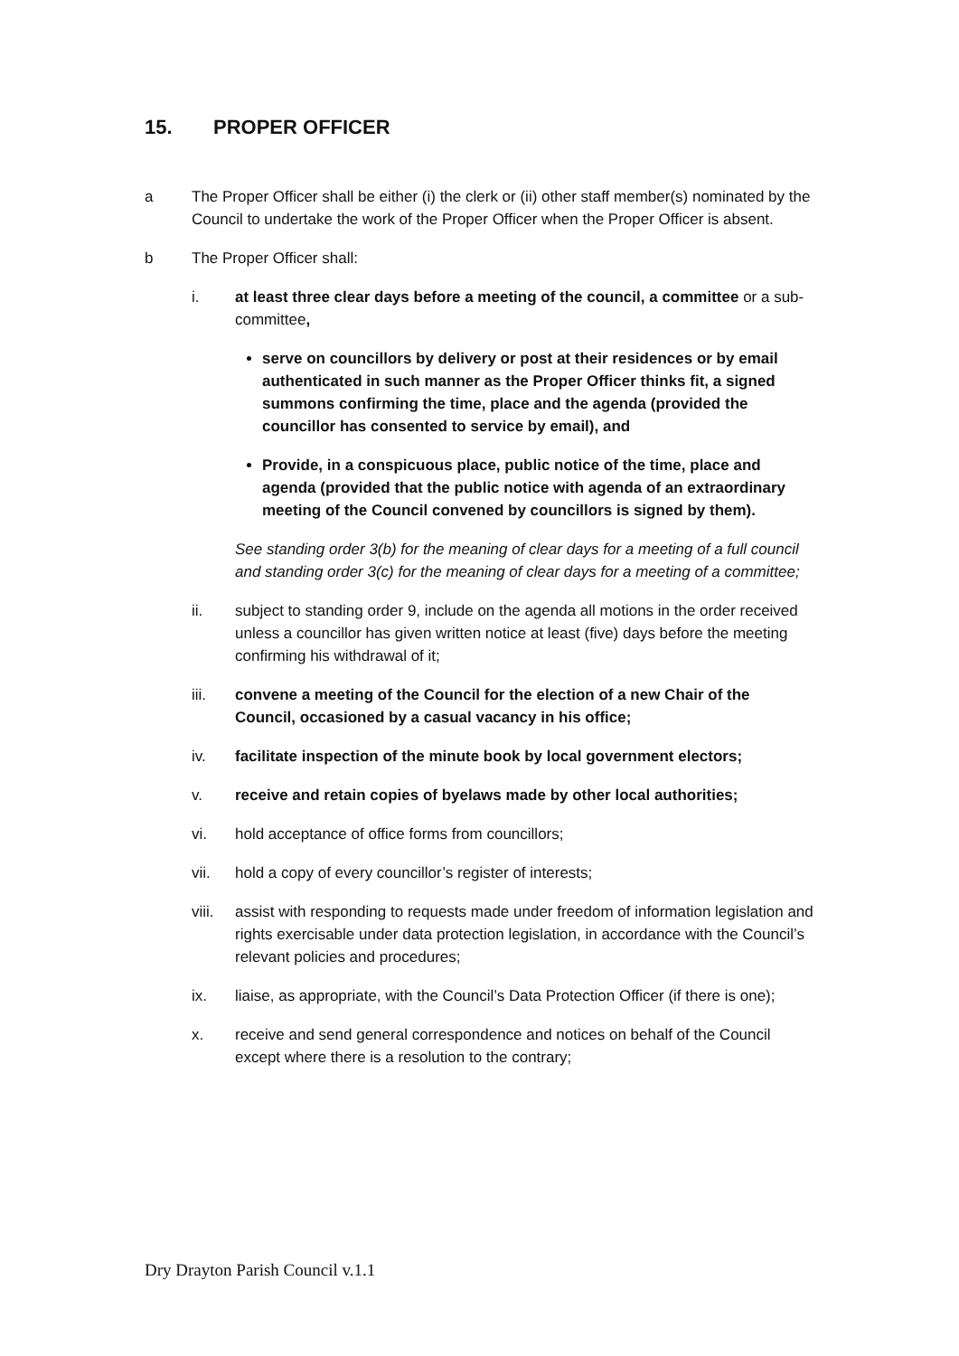15. PROPER OFFICER
a The Proper Officer shall be either (i) the clerk or (ii) other staff member(s) nominated by the Council to undertake the work of the Proper Officer when the Proper Officer is absent.
b The Proper Officer shall:
i. at least three clear days before a meeting of the council, a committee or a sub-committee,
serve on councillors by delivery or post at their residences or by email authenticated in such manner as the Proper Officer thinks fit, a signed summons confirming the time, place and the agenda (provided the councillor has consented to service by email), and
Provide, in a conspicuous place, public notice of the time, place and agenda (provided that the public notice with agenda of an extraordinary meeting of the Council convened by councillors is signed by them).
See standing order 3(b) for the meaning of clear days for a meeting of a full council and standing order 3(c) for the meaning of clear days for a meeting of a committee;
ii. subject to standing order 9, include on the agenda all motions in the order received unless a councillor has given written notice at least (five) days before the meeting confirming his withdrawal of it;
iii. convene a meeting of the Council for the election of a new Chair of the Council, occasioned by a casual vacancy in his office;
iv. facilitate inspection of the minute book by local government electors;
v. receive and retain copies of byelaws made by other local authorities;
vi. hold acceptance of office forms from councillors;
vii. hold a copy of every councillor’s register of interests;
viii.
assist with responding to requests made under freedom of information legislation and rights exercisable under data protection legislation, in accordance with the Council’s relevant policies and procedures;
ix. liaise, as appropriate, with the Council’s Data Protection Officer (if there is one);
x. receive and send general correspondence and notices on behalf of the Council except where there is a resolution to the contrary;
Dry Drayton Parish Council v.1.1